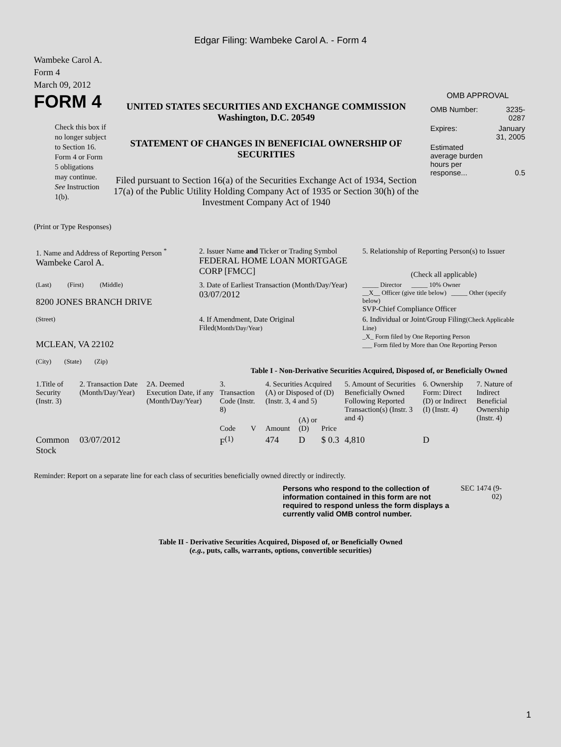Edgar Filing: Wambeke Carol A. - Form 4
Wambeke Carol A.
Form 4
March 09, 2012
FORM 4
Check this box if no longer subject to Section 16. Form 4 or Form 5 obligations may continue. See Instruction 1(b).
UNITED STATES SECURITIES AND EXCHANGE COMMISSION
Washington, D.C. 20549
STATEMENT OF CHANGES IN BENEFICIAL OWNERSHIP OF SECURITIES
Filed pursuant to Section 16(a) of the Securities Exchange Act of 1934, Section 17(a) of the Public Utility Holding Company Act of 1935 or Section 30(h) of the Investment Company Act of 1940
OMB APPROVAL
| OMB Number: | 3235-0287 |
| Expires: | January 31, 2005 |
| Estimated average burden hours per response... | 0.5 |
(Print or Type Responses)
| 1. Name and Address of Reporting Person <sup>*</sup> Wambeke Carol A. | 2. Issuer Name and Ticker or Trading Symbol FEDERAL HOME LOAN MORTGAGE CORP [FMCC] | 5. Relationship of Reporting Person(s) to Issuer (Check all applicable) |
| (Last) (First) (Middle) 8200 JONES BRANCH DRIVE | 3. Date of Earliest Transaction (Month/Day/Year) 03/07/2012 | _____ Director _____ 10% Owner __X__ Officer (give title below) _____ Other (specify below) SVP-Chief Compliance Officer |
| (Street) MCLEAN, VA 22102 (City) (State) (Zip) | 4. If Amendment, Date Original Filed (Month/Day/Year) | 6. Individual or Joint/Group Filing (Check Applicable Line) _X_ Form filed by One Reporting Person ___ Form filed by More than One Reporting Person |
Table I - Non-Derivative Securities Acquired, Disposed of, or Beneficially Owned
| 1.Title of Security (Instr. 3) | 2. Transaction Date (Month/Day/Year) | 2A. Deemed Execution Date, if any (Month/Day/Year) | 3. Transaction Code (Instr. 8) | | 4. Securities Acquired (A) or Disposed of (D) (Instr. 3, 4 and 5) | | | 5. Amount of Securities Beneficially Owned Following Reported Transaction(s) (Instr. 3 and 4) | 6. Ownership Form: Direct (D) or Indirect (I) (Instr. 4) | 7. Nature of Indirect Beneficial Ownership (Instr. 4) |
| --- | --- | --- | --- | --- | --- | --- | --- | --- | --- | --- |
| | | | Code | V | Amount | (A) or (D) | Price | | | |
| Common Stock | 03/07/2012 | | F<sup>(1)</sup> | | 474 | D | $ 0.3 | 4,810 | D | |
Reminder: Report on a separate line for each class of securities beneficially owned directly or indirectly.
Persons who respond to the collection of information contained in this form are not required to respond unless the form displays a currently valid OMB control number.
SEC 1474 (9-02)
Table II - Derivative Securities Acquired, Disposed of, or Beneficially Owned
(e.g., puts, calls, warrants, options, convertible securities)
1